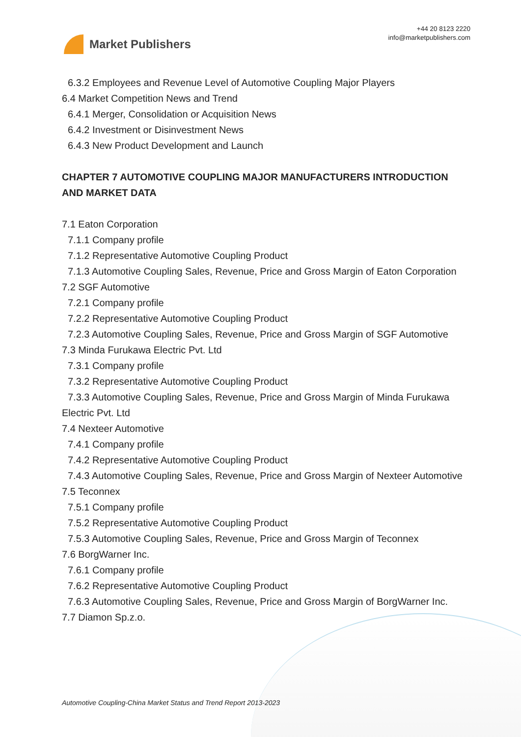Market Publishers
+44 20 8123 2220
info@marketpublishers.com
6.3.2 Employees and Revenue Level of Automotive Coupling Major Players
6.4 Market Competition News and Trend
6.4.1 Merger, Consolidation or Acquisition News
6.4.2 Investment or Disinvestment News
6.4.3 New Product Development and Launch
CHAPTER 7 AUTOMOTIVE COUPLING MAJOR MANUFACTURERS INTRODUCTION AND MARKET DATA
7.1 Eaton Corporation
7.1.1 Company profile
7.1.2 Representative Automotive Coupling Product
7.1.3 Automotive Coupling Sales, Revenue, Price and Gross Margin of Eaton Corporation
7.2 SGF Automotive
7.2.1 Company profile
7.2.2 Representative Automotive Coupling Product
7.2.3 Automotive Coupling Sales, Revenue, Price and Gross Margin of SGF Automotive
7.3 Minda Furukawa Electric Pvt. Ltd
7.3.1 Company profile
7.3.2 Representative Automotive Coupling Product
7.3.3 Automotive Coupling Sales, Revenue, Price and Gross Margin of Minda Furukawa Electric Pvt. Ltd
7.4 Nexteer Automotive
7.4.1 Company profile
7.4.2 Representative Automotive Coupling Product
7.4.3 Automotive Coupling Sales, Revenue, Price and Gross Margin of Nexteer Automotive
7.5 Teconnex
7.5.1 Company profile
7.5.2 Representative Automotive Coupling Product
7.5.3 Automotive Coupling Sales, Revenue, Price and Gross Margin of Teconnex
7.6 BorgWarner Inc.
7.6.1 Company profile
7.6.2 Representative Automotive Coupling Product
7.6.3 Automotive Coupling Sales, Revenue, Price and Gross Margin of BorgWarner Inc.
7.7 Diamon Sp.z.o.
Automotive Coupling-China Market Status and Trend Report 2013-2023